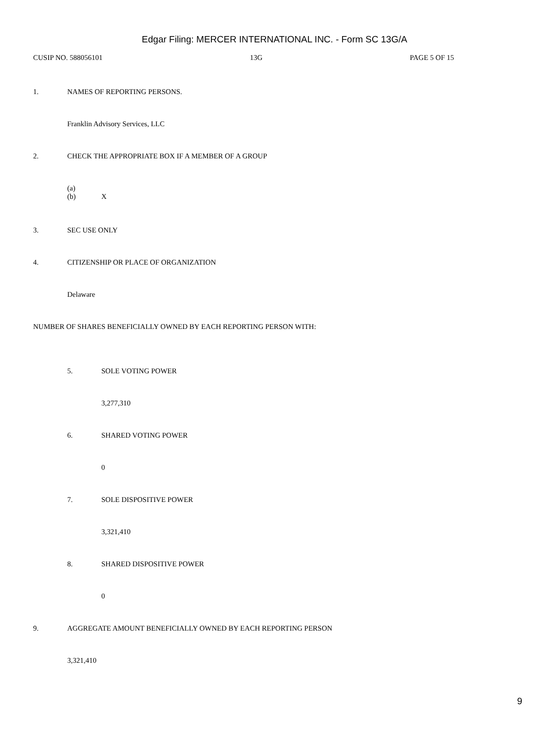Edgar Filing: MERCER INTERNATIONAL INC. - Form SC 13G/A
CUSIP NO. 588056101 13G PAGE 5 OF 15
1. NAMES OF REPORTING PERSONS.
Franklin Advisory Services, LLC
2. CHECK THE APPROPRIATE BOX IF A MEMBER OF A GROUP
(a)
(b) X
3. SEC USE ONLY
4. CITIZENSHIP OR PLACE OF ORGANIZATION
Delaware
NUMBER OF SHARES BENEFICIALLY OWNED BY EACH REPORTING PERSON WITH:
5. SOLE VOTING POWER
3,277,310
6. SHARED VOTING POWER
0
7. SOLE DISPOSITIVE POWER
3,321,410
8. SHARED DISPOSITIVE POWER
0
9. AGGREGATE AMOUNT BENEFICIALLY OWNED BY EACH REPORTING PERSON
3,321,410
9